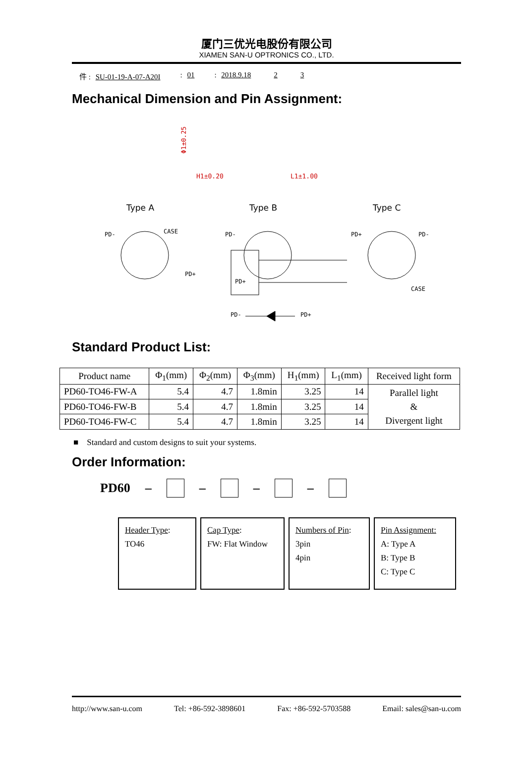厦门三优光电股份有限公司
XIAMEN SAN-U OPTRONICS CO., LTD.
件 : SU-01-19-A-07-A20I: 01: 2018.9.18 2 3
Mechanical Dimension and Pin Assignment:
H1±0.20
L1±1.00
Φ1±0.25
Type A
Type B
Type C
PD-
CASE
PD+
PD-
PD+
PD+
PD-
CASE
PD-
PD+
Standard Product List:
| Product name | Φ<sub>1</sub>(mm) | Φ<sub>2</sub>(mm) | Φ<sub>3</sub>(mm) | H<sub>1</sub>(mm) | L<sub>1</sub>(mm) | Received light form |
| --- | --- | --- | --- | --- | --- | --- |
| PD60-TO46-FW-A | 5.4 | 4.7 | 1.8min | 3.25 | 14 | Parallel light & Divergent light |
| PD60-TO46-FW-B | 5.4 | 4.7 | 1.8min | 3.25 | 14 | |
| PD60-TO46-FW-C | 5.4 | 4.7 | 1.8min | 3.25 | 14 | |
■ Standard and custom designs to suit your systems.
Order Information:
PD60 – – – –
Header Type:
TO46
Cap Type:
FW: Flat Window
Numbers of Pin:
3pin
4pin
Pin Assignment:
A: Type A
B: Type B
C: Type C
http://www.san-u.com Tel: +86-592-3898601 Fax: +86-592-5703588 Email: sales@san-u.com